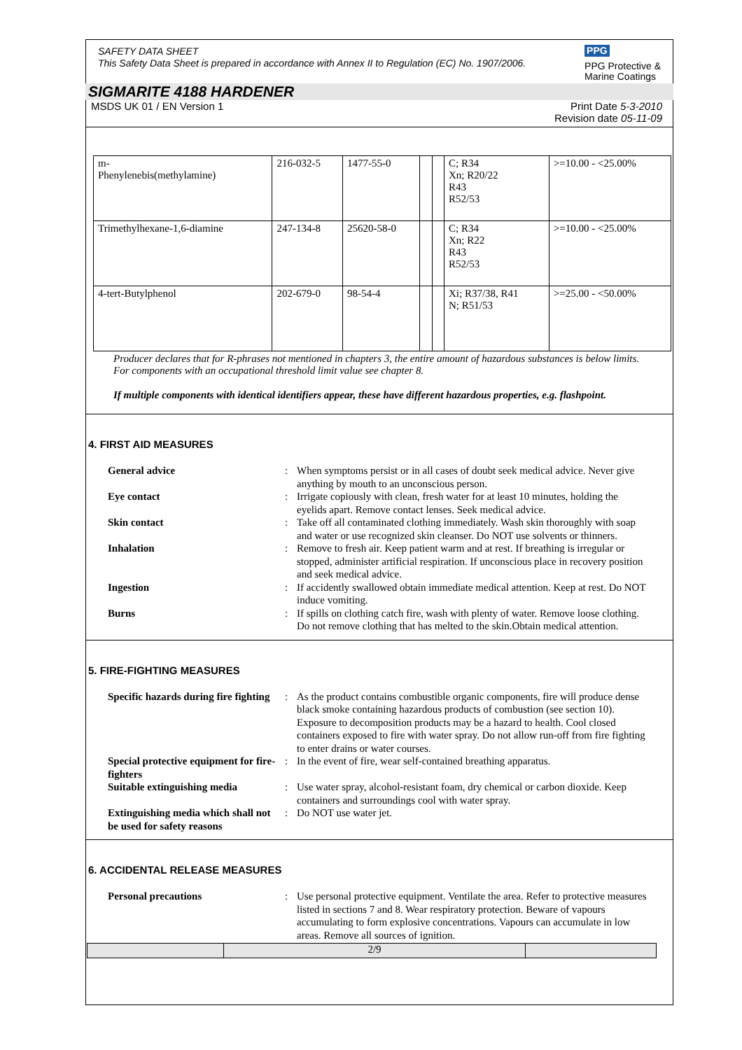SAFETY DATA SHEET
This Safety Data Sheet is prepared in accordance with Annex II to Regulation (EC) No. 1907/2006.
PPG
PPG Protective &
Marine Coatings
SIGMARITE 4188 HARDENER
MSDS UK 01 / EN Version 1 Print Date 5-3-2010
Revision date 05-11-09
| m- Phenylenebis(methylamine) | 216-032-5 | 1477-55-0 | | | C; R34 Xn; R20/22 R43 R52/53 | >=10.00 - <25.00% |
| Trimethylhexane-1,6-diamine | 247-134-8 | 25620-58-0 | | | C; R34 Xn; R22 R43 R52/53 | >=10.00 - <25.00% |
| 4-tert-Butylphenol | 202-679-0 | 98-54-4 | | | Xi; R37/38, R41 N; R51/53 | >=25.00 - <50.00% |
Producer declares that for R-phrases not mentioned in chapters 3, the entire amount of hazardous substances is below limits. For components with an occupational threshold limit value see chapter 8.
If multiple components with identical identifiers appear, these have different hazardous properties, e.g. flashpoint.
4. FIRST AID MEASURES
| General advice | : | When symptoms persist or in all cases of doubt seek medical advice. Never give anything by mouth to an unconscious person. |
| Eye contact | : | Irrigate copiously with clean, fresh water for at least 10 minutes, holding the eyelids apart. Remove contact lenses. Seek medical advice. |
| Skin contact | : | Take off all contaminated clothing immediately. Wash skin thoroughly with soap and water or use recognized skin cleanser. Do NOT use solvents or thinners. |
| Inhalation | : | Remove to fresh air. Keep patient warm and at rest. If breathing is irregular or stopped, administer artificial respiration. If unconscious place in recovery position and seek medical advice. |
| Ingestion | : | If accidently swallowed obtain immediate medical attention. Keep at rest. Do NOT induce vomiting. |
| Burns | : | If spills on clothing catch fire, wash with plenty of water. Remove loose clothing. Do not remove clothing that has melted to the skin.Obtain medical attention. |
5. FIRE-FIGHTING MEASURES
| Specific hazards during fire fighting | : | As the product contains combustible organic components, fire will produce dense black smoke containing hazardous products of combustion (see section 10). Exposure to decomposition products may be a hazard to health. Cool closed containers exposed to fire with water spray. Do not allow run-off from fire fighting to enter drains or water courses. |
| Special protective equipment for fire-fighters | : | In the event of fire, wear self-contained breathing apparatus. |
| Suitable extinguishing media | : | Use water spray, alcohol-resistant foam, dry chemical or carbon dioxide. Keep containers and surroundings cool with water spray. |
| Extinguishing media which shall not be used for safety reasons | : | Do NOT use water jet. |
6. ACCIDENTAL RELEASE MEASURES
| Personal precautions | : | Use personal protective equipment. Ventilate the area. Refer to protective measures listed in sections 7 and 8. Wear respiratory protection. Beware of vapours accumulating to form explosive concentrations. Vapours can accumulate in low areas. Remove all sources of ignition. |
2/9